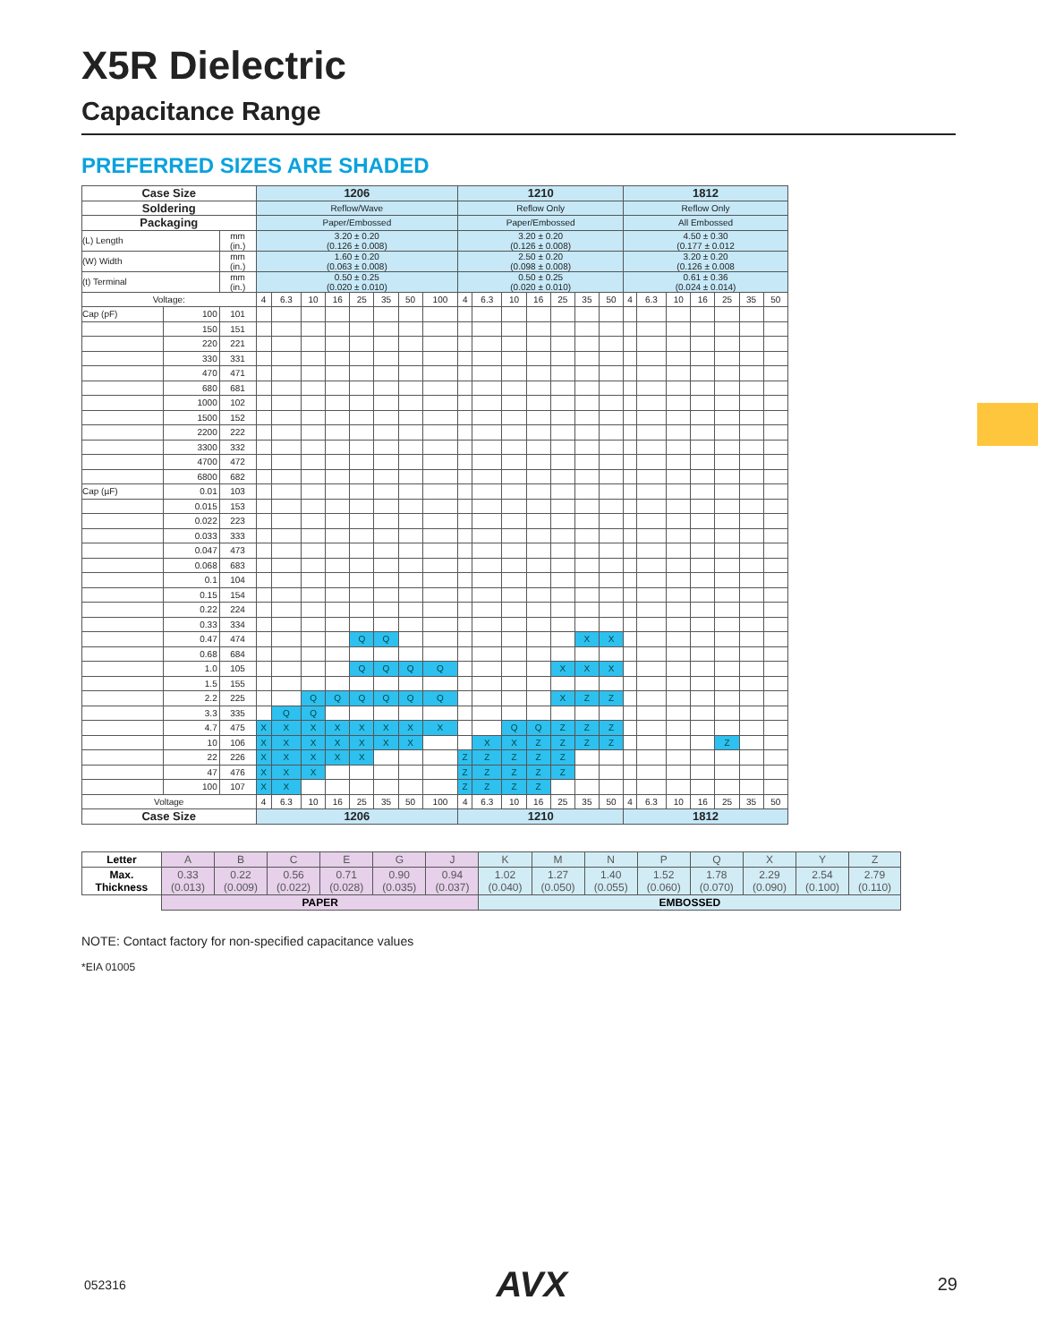X5R Dielectric
Capacitance Range
PREFERRED SIZES ARE SHADED
| Case Size | | | 1206 | | | | | | | | 1210 | | | | | | | 1812 | | | | | | |
| Soldering | | | Reflow/Wave | | | | | | | | Reflow Only | | | | | | | Reflow Only | | | | | | |
| Packaging | | | Paper/Embossed | | | | | | | | Paper/Embossed | | | | | | | All Embossed | | | | | | |
| (L) Length | | mm (in.) | 3.20 ± 0.20 (0.126 ± 0.008) | | | | | | | | 3.20 ± 0.20 (0.126 ± 0.008) | | | | | | | 4.50 ± 0.30 (0.177 ± 0.012 | | | | | | |
| (W) Width | | mm (in.) | 1.60 ± 0.20 (0.063 ± 0.008) | | | | | | | | 2.50 ± 0.20 (0.098 ± 0.008) | | | | | | | 3.20 ± 0.20 (0.126 ± 0.008 | | | | | | |
| (t) Terminal | | mm (in.) | 0.50 ± 0.25 (0.020 ± 0.010) | | | | | | | | 0.50 ± 0.25 (0.020 ± 0.010) | | | | | | | 0.61 ± 0.36 (0.024 ± 0.014) | | | | | | |
| Voltage: | | | 4 | 6.3 | 10 | 16 | 25 | 35 | 50 | 100 | 4 | 6.3 | 10 | 16 | 25 | 35 | 50 | 4 | 6.3 | 10 | 16 | 25 | 35 | 50 |
| Cap (pF) | 100 | 101 | | | | | | | | | | | | | | | | | | | | | | |
| | 150 | 151 | | | | | | | | | | | | | | | | | | | | | | |
| | 220 | 221 | | | | | | | | | | | | | | | | | | | | | | |
| | 330 | 331 | | | | | | | | | | | | | | | | | | | | | | |
| | 470 | 471 | | | | | | | | | | | | | | | | | | | | | | |
| | 680 | 681 | | | | | | | | | | | | | | | | | | | | | | |
| | 1000 | 102 | | | | | | | | | | | | | | | | | | | | | | |
| | 1500 | 152 | | | | | | | | | | | | | | | | | | | | | | |
| | 2200 | 222 | | | | | | | | | | | | | | | | | | | | | | |
| | 3300 | 332 | | | | | | | | | | | | | | | | | | | | | | |
| | 4700 | 472 | | | | | | | | | | | | | | | | | | | | | | |
| | 6800 | 682 | | | | | | | | | | | | | | | | | | | | | | |
| Cap (µF) | 0.01 | 103 | | | | | | | | | | | | | | | | | | | | | | |
| | 0.015 | 153 | | | | | | | | | | | | | | | | | | | | | | |
| | 0.022 | 223 | | | | | | | | | | | | | | | | | | | | | | |
| | 0.033 | 333 | | | | | | | | | | | | | | | | | | | | | | |
| | 0.047 | 473 | | | | | | | | | | | | | | | | | | | | | | |
| | 0.068 | 683 | | | | | | | | | | | | | | | | | | | | | | |
| | 0.1 | 104 | | | | | | | | | | | | | | | | | | | | | | |
| | 0.15 | 154 | | | | | | | | | | | | | | | | | | | | | | |
| | 0.22 | 224 | | | | | | | | | | | | | | | | | | | | | | |
| | 0.33 | 334 | | | | | | | | | | | | | | | | | | | | | | |
| | 0.47 | 474 | | | | | Q | Q | | | | | | | | X | X | | | | | | | |
| | 0.68 | 684 | | | | | | | | | | | | | | | | | | | | | | |
| | 1.0 | 105 | | | | | Q | Q | Q | Q | | | | | X | X | X | | | | | | | |
| | 1.5 | 155 | | | | | | | | | | | | | | | | | | | | | | |
| | 2.2 | 225 | | | Q | Q | Q | Q | Q | Q | | | | | X | Z | Z | | | | | | | |
| | 3.3 | 335 | | Q | Q | | | | | | | | | | | | | | | | | | | |
| | 4.7 | 475 | X | X | X | X | X | X | X | X | | | Q | Q | Z | Z | Z | | | | | | | |
| | 10 | 106 | X | X | X | X | X | X | X | | | X | X | Z | Z | Z | Z | | | | | Z | | |
| | 22 | 226 | X | X | X | X | X | | | | Z | Z | Z | Z | Z | | | | | | | | | |
| | 47 | 476 | X | X | X | | | | | | Z | Z | Z | Z | Z | | | | | | | | | |
| | 100 | 107 | X | X | | | | | | | Z | Z | Z | Z | | | | | | | | | | |
| Voltage | | | 4 | 6.3 | 10 | 16 | 25 | 35 | 50 | 100 | 4 | 6.3 | 10 | 16 | 25 | 35 | 50 | 4 | 6.3 | 10 | 16 | 25 | 35 | 50 |
| Case Size | | | 1206 | | | | | | | | 1210 | | | | | | | 1812 | | | | | | |
| Letter | A | B | C | E | G | J | K | M | N | P | Q | X | Y | Z |
| Max. Thickness | 0.33 (0.013) | 0.22 (0.009) | 0.56 (0.022) | 0.71 (0.028) | 0.90 (0.035) | 0.94 (0.037) | 1.02 (0.040) | 1.27 (0.050) | 1.40 (0.055) | 1.52 (0.060) | 1.78 (0.070) | 2.29 (0.090) | 2.54 (0.100) | 2.79 (0.110) |
| | PAPER | | | | | | EMBOSSED | | | | | | | |
NOTE: Contact factory for non-specified capacitance values
*EIA 01005
052316 AVX 29